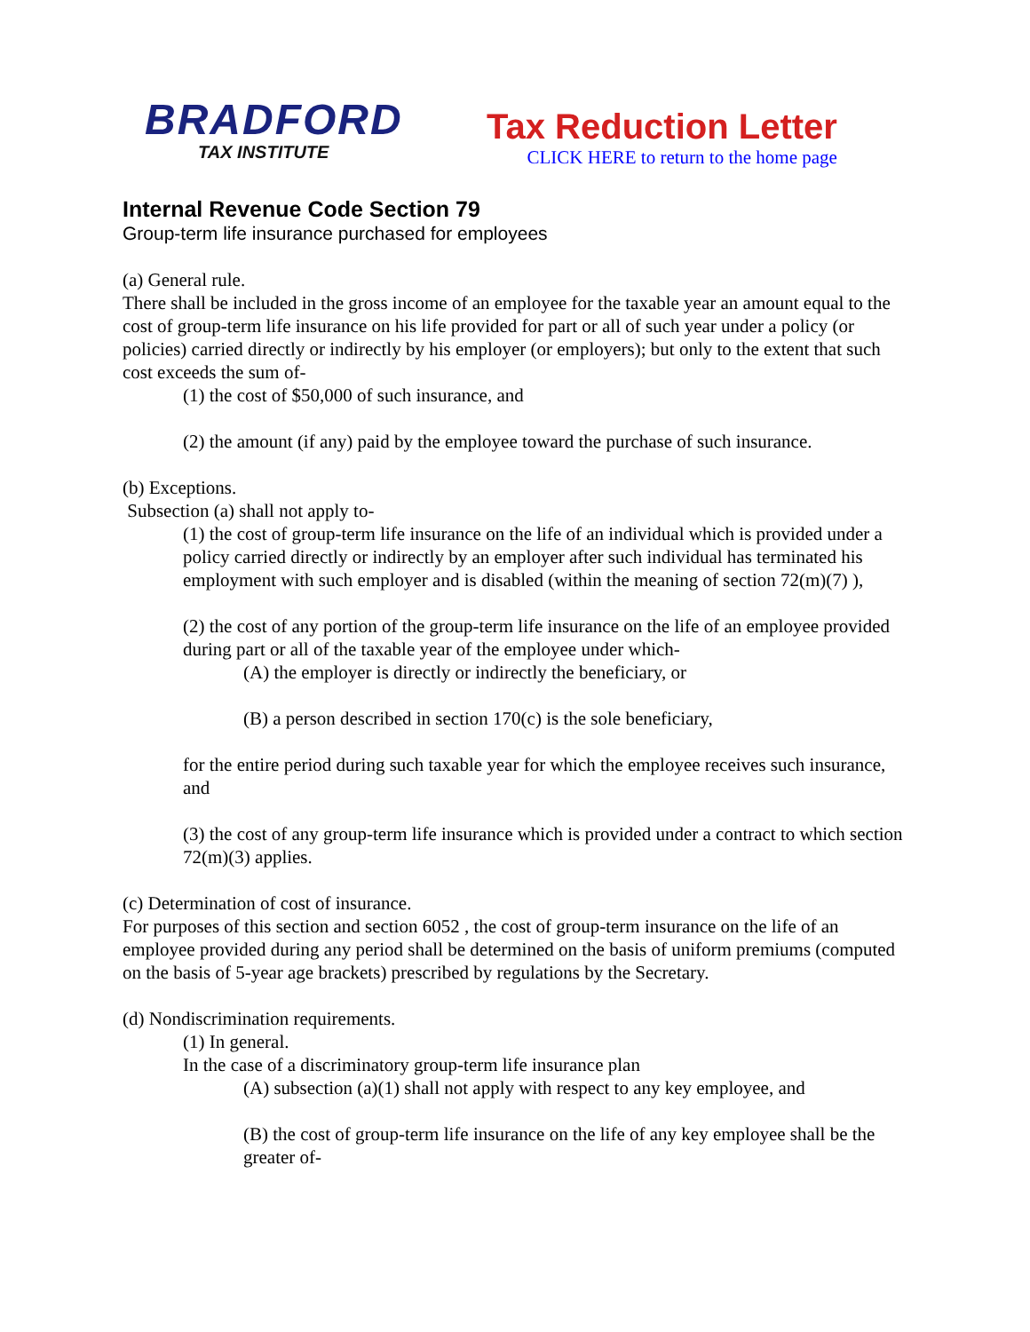BRADFORD
TAX INSTITUTE
Tax Reduction Letter
CLICK HERE to return to the home page
Internal Revenue Code Section 79
Group-term life insurance purchased for employees
(a) General rule.
There shall be included in the gross income of an employee for the taxable year an amount equal to the cost of group-term life insurance on his life provided for part or all of such year under a policy (or policies) carried directly or indirectly by his employer (or employers); but only to the extent that such cost exceeds the sum of-
(1) the cost of $50,000 of such insurance, and
(2) the amount (if any) paid by the employee toward the purchase of such insurance.
(b) Exceptions.
Subsection (a) shall not apply to-
(1) the cost of group-term life insurance on the life of an individual which is provided under a policy carried directly or indirectly by an employer after such individual has terminated his employment with such employer and is disabled (within the meaning of section 72(m)(7) ),
(2) the cost of any portion of the group-term life insurance on the life of an employee provided during part or all of the taxable year of the employee under which-
(A) the employer is directly or indirectly the beneficiary, or
(B) a person described in section 170(c) is the sole beneficiary,
for the entire period during such taxable year for which the employee receives such insurance, and
(3) the cost of any group-term life insurance which is provided under a contract to which section 72(m)(3) applies.
(c) Determination of cost of insurance.
For purposes of this section and section 6052 , the cost of group-term insurance on the life of an employee provided during any period shall be determined on the basis of uniform premiums (computed on the basis of 5-year age brackets) prescribed by regulations by the Secretary.
(d) Nondiscrimination requirements.
(1) In general.
In the case of a discriminatory group-term life insurance plan
(A) subsection (a)(1) shall not apply with respect to any key employee, and
(B) the cost of group-term life insurance on the life of any key employee shall be the greater of-